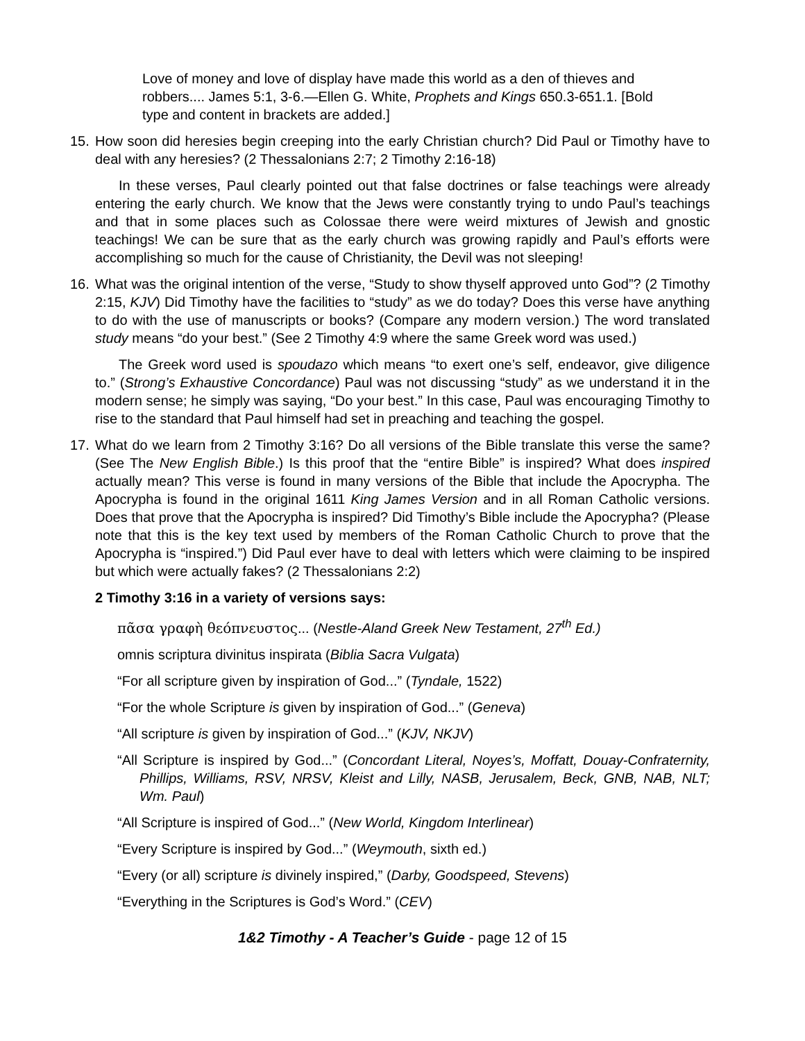Love of money and love of display have made this world as a den of thieves and robbers.... James 5:1, 3-6.—Ellen G. White, Prophets and Kings 650.3-651.1. [Bold type and content in brackets are added.]
15. How soon did heresies begin creeping into the early Christian church? Did Paul or Timothy have to deal with any heresies? (2 Thessalonians 2:7; 2 Timothy 2:16-18)
In these verses, Paul clearly pointed out that false doctrines or false teachings were already entering the early church. We know that the Jews were constantly trying to undo Paul’s teachings and that in some places such as Colossae there were weird mixtures of Jewish and gnostic teachings! We can be sure that as the early church was growing rapidly and Paul’s efforts were accomplishing so much for the cause of Christianity, the Devil was not sleeping!
16. What was the original intention of the verse, “Study to show thyself approved unto God”? (2 Timothy 2:15, KJV) Did Timothy have the facilities to “study” as we do today? Does this verse have anything to do with the use of manuscripts or books? (Compare any modern version.) The word translated study means “do your best.” (See 2 Timothy 4:9 where the same Greek word was used.)
The Greek word used is spoudazo which means “to exert one’s self, endeavor, give diligence to.” (Strong’s Exhaustive Concordance) Paul was not discussing “study” as we understand it in the modern sense; he simply was saying, “Do your best.” In this case, Paul was encouraging Timothy to rise to the standard that Paul himself had set in preaching and teaching the gospel.
17. What do we learn from 2 Timothy 3:16? Do all versions of the Bible translate this verse the same? (See The New English Bible.) Is this proof that the “entire Bible” is inspired? What does inspired actually mean? This verse is found in many versions of the Bible that include the Apocrypha. The Apocrypha is found in the original 1611 King James Version and in all Roman Catholic versions. Does that prove that the Apocrypha is inspired? Did Timothy’s Bible include the Apocrypha? (Please note that this is the key text used by members of the Roman Catholic Church to prove that the Apocrypha is “inspired.”) Did Paul ever have to deal with letters which were claiming to be inspired but which were actually fakes? (2 Thessalonians 2:2)
2 Timothy 3:16 in a variety of versions says:
πᾶσα γραφὴ θεόπνευστος... (Nestle-Aland Greek New Testament, 27<sup>th</sup> Ed.)
omnis scriptura divinitus inspirata (Biblia Sacra Vulgata)
“For all scripture given by inspiration of God...” (Tyndale, 1522)
“For the whole Scripture is given by inspiration of God...” (Geneva)
“All scripture is given by inspiration of God...” (KJV, NKJV)
“All Scripture is inspired by God...” (Concordant Literal, Noyes’s, Moffatt, Douay-Confraternity, Phillips, Williams, RSV, NRSV, Kleist and Lilly, NASB, Jerusalem, Beck, GNB, NAB, NLT; Wm. Paul)
“All Scripture is inspired of God...” (New World, Kingdom Interlinear)
“Every Scripture is inspired by God...” (Weymouth, sixth ed.)
“Every (or all) scripture is divinely inspired,” (Darby, Goodspeed, Stevens)
“Everything in the Scriptures is God’s Word.” (CEV)
1&2 Timothy - A Teacher’s Guide - page 12 of 15